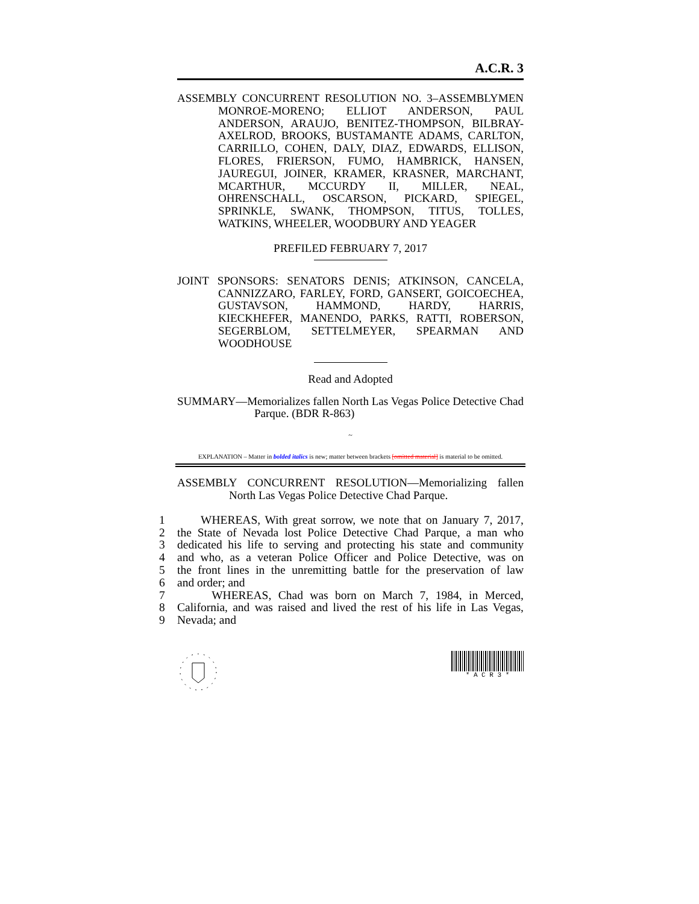A.C.R. 3
ASSEMBLY CONCURRENT RESOLUTION NO. 3–ASSEMBLYMEN MONROE-MORENO; ELLIOT ANDERSON, PAUL ANDERSON, ARAUJO, BENITEZ-THOMPSON, BILBRAY-AXELROD, BROOKS, BUSTAMANTE ADAMS, CARLTON, CARRILLO, COHEN, DALY, DIAZ, EDWARDS, ELLISON, FLORES, FRIERSON, FUMO, HAMBRICK, HANSEN, JAUREGUI, JOINER, KRAMER, KRASNER, MARCHANT, MCARTHUR, MCCURDY II, MILLER, NEAL, OHRENSCHALL, OSCARSON, PICKARD, SPIEGEL, SPRINKLE, SWANK, THOMPSON, TITUS, TOLLES, WATKINS, WHEELER, WOODBURY AND YEAGER
PREFILED FEBRUARY 7, 2017
JOINT SPONSORS: SENATORS DENIS; ATKINSON, CANCELA, CANNIZZARO, FARLEY, FORD, GANSERT, GOICOECHEA, GUSTAVSON, HAMMOND, HARDY, HARRIS, KIECKHEFER, MANENDO, PARKS, RATTI, ROBERSON, SEGERBLOM, SETTELMEYER, SPEARMAN AND WOODHOUSE
Read and Adopted
SUMMARY—Memorializes fallen North Las Vegas Police Detective Chad Parque. (BDR R-863)
~
EXPLANATION – Matter in bolded italics is new; matter between brackets [omitted material] is material to be omitted.
ASSEMBLY CONCURRENT RESOLUTION—Memorializing fallen North Las Vegas Police Detective Chad Parque.
1 WHEREAS, With great sorrow, we note that on January 7, 2017,
2 the State of Nevada lost Police Detective Chad Parque, a man who
3 dedicated his life to serving and protecting his state and community
4 and who, as a veteran Police Officer and Police Detective, was on
5 the front lines in the unremitting battle for the preservation of law
6 and order; and
7 WHEREAS, Chad was born on March 7, 1984, in Merced,
8 California, and was raised and lived the rest of his life in Las Vegas,
9 Nevada; and
* A C R 3 *